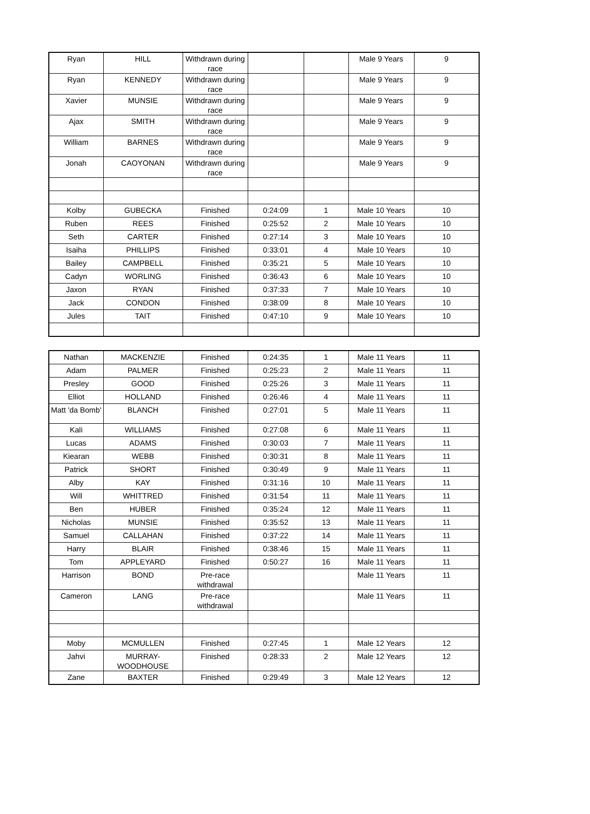| Ryan | HILL | Withdrawn during race | | | Male 9 Years | 9 |
| Ryan | KENNEDY | Withdrawn during race | | | Male 9 Years | 9 |
| Xavier | MUNSIE | Withdrawn during race | | | Male 9 Years | 9 |
| Ajax | SMITH | Withdrawn during race | | | Male 9 Years | 9 |
| William | BARNES | Withdrawn during race | | | Male 9 Years | 9 |
| Jonah | CAOYONAN | Withdrawn during race | | | Male 9 Years | 9 |
| Kolby | GUBECKA | Finished | 0:24:09 | 1 | Male 10 Years | 10 |
| Ruben | REES | Finished | 0:25:52 | 2 | Male 10 Years | 10 |
| Seth | CARTER | Finished | 0:27:14 | 3 | Male 10 Years | 10 |
| Isaiha | PHILLIPS | Finished | 0:33:01 | 4 | Male 10 Years | 10 |
| Bailey | CAMPBELL | Finished | 0:35:21 | 5 | Male 10 Years | 10 |
| Cadyn | WORLING | Finished | 0:36:43 | 6 | Male 10 Years | 10 |
| Jaxon | RYAN | Finished | 0:37:33 | 7 | Male 10 Years | 10 |
| Jack | CONDON | Finished | 0:38:09 | 8 | Male 10 Years | 10 |
| Jules | TAIT | Finished | 0:47:10 | 9 | Male 10 Years | 10 |
| Nathan | MACKENZIE | Finished | 0:24:35 | 1 | Male 11 Years | 11 |
| Adam | PALMER | Finished | 0:25:23 | 2 | Male 11 Years | 11 |
| Presley | GOOD | Finished | 0:25:26 | 3 | Male 11 Years | 11 |
| Elliot | HOLLAND | Finished | 0:26:46 | 4 | Male 11 Years | 11 |
| Matt 'da Bomb' | BLANCH | Finished | 0:27:01 | 5 | Male 11 Years | 11 |
| Kali | WILLIAMS | Finished | 0:27:08 | 6 | Male 11 Years | 11 |
| Lucas | ADAMS | Finished | 0:30:03 | 7 | Male 11 Years | 11 |
| Kiearan | WEBB | Finished | 0:30:31 | 8 | Male 11 Years | 11 |
| Patrick | SHORT | Finished | 0:30:49 | 9 | Male 11 Years | 11 |
| Alby | KAY | Finished | 0:31:16 | 10 | Male 11 Years | 11 |
| Will | WHITTRED | Finished | 0:31:54 | 11 | Male 11 Years | 11 |
| Ben | HUBER | Finished | 0:35:24 | 12 | Male 11 Years | 11 |
| Nicholas | MUNSIE | Finished | 0:35:52 | 13 | Male 11 Years | 11 |
| Samuel | CALLAHAN | Finished | 0:37:22 | 14 | Male 11 Years | 11 |
| Harry | BLAIR | Finished | 0:38:46 | 15 | Male 11 Years | 11 |
| Tom | APPLEYARD | Finished | 0:50:27 | 16 | Male 11 Years | 11 |
| Harrison | BOND | Pre-race withdrawal | | | Male 11 Years | 11 |
| Cameron | LANG | Pre-race withdrawal | | | Male 11 Years | 11 |
| Moby | MCMULLEN | Finished | 0:27:45 | 1 | Male 12 Years | 12 |
| Jahvi | MURRAY-WOODHOUSE | Finished | 0:28:33 | 2 | Male 12 Years | 12 |
| Zane | BAXTER | Finished | 0:29:49 | 3 | Male 12 Years | 12 |